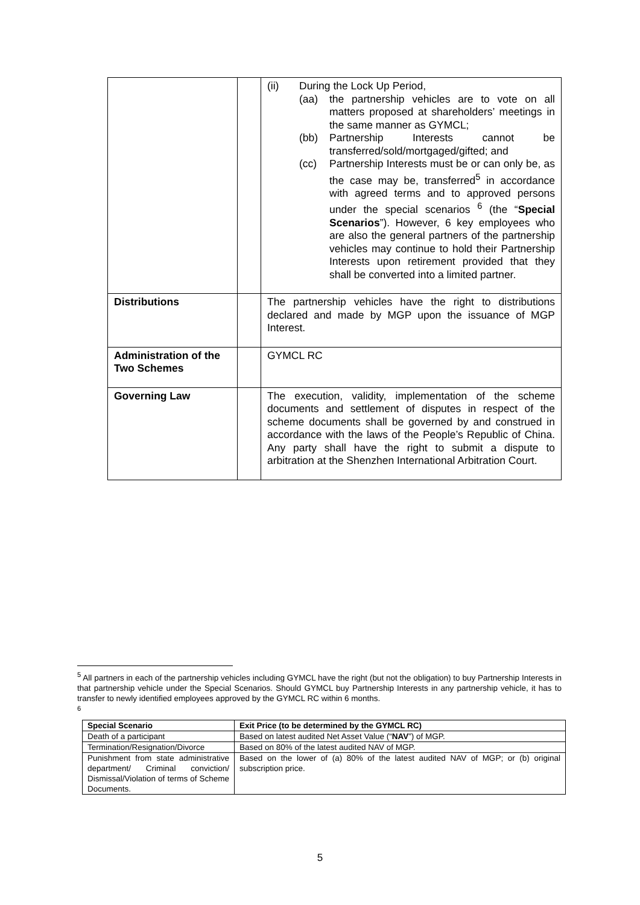| | | (ii) During the Lock Up Period, (aa) the partnership vehicles are to vote on all matters proposed at shareholders’ meetings in the same manner as GYMCL; (bb) Partnership Interests cannot be transferred/sold/mortgaged/gifted; and (cc) Partnership Interests must be or can only be, as the case may be, transferred<sup>5</sup> in accordance with agreed terms and to approved persons under the special scenarios <sup>6</sup> (the “ Special Scenarios ”). However, 6 key employees who are also the general partners of the partnership vehicles may continue to hold their Partnership Interests upon retirement provided that they shall be converted into a limited partner. |
| Distributions | | The partnership vehicles have the right to distributions declared and made by MGP upon the issuance of MGP Interest. |
| Administration of the Two Schemes | | GYMCL RC |
| Governing Law | | The execution, validity, implementation of the scheme documents and settlement of disputes in respect of the scheme documents shall be governed by and construed in accordance with the laws of the People’s Republic of China. Any party shall have the right to submit a dispute to arbitration at the Shenzhen International Arbitration Court. |
<sup>5</sup> All partners in each of the partnership vehicles including GYMCL have the right (but not the obligation) to buy Partnership Interests in that partnership vehicle under the Special Scenarios. Should GYMCL buy Partnership Interests in any partnership vehicle, it has to transfer to newly identified employees approved by the GYMCL RC within 6 months.
<sup>6</sup>
| Special Scenario | Exit Price (to be determined by the GYMCL RC) |
| --- | --- |
| Death of a participant | Based on latest audited Net Asset Value (“ NAV ”) of MGP. |
| Termination/Resignation/Divorce | Based on 80% of the latest audited NAV of MGP. |
| Punishment from state administrative department/ Criminal conviction/ Dismissal/Violation of terms of Scheme Documents. | Based on the lower of (a) 80% of the latest audited NAV of MGP; or (b) original subscription price. |
5